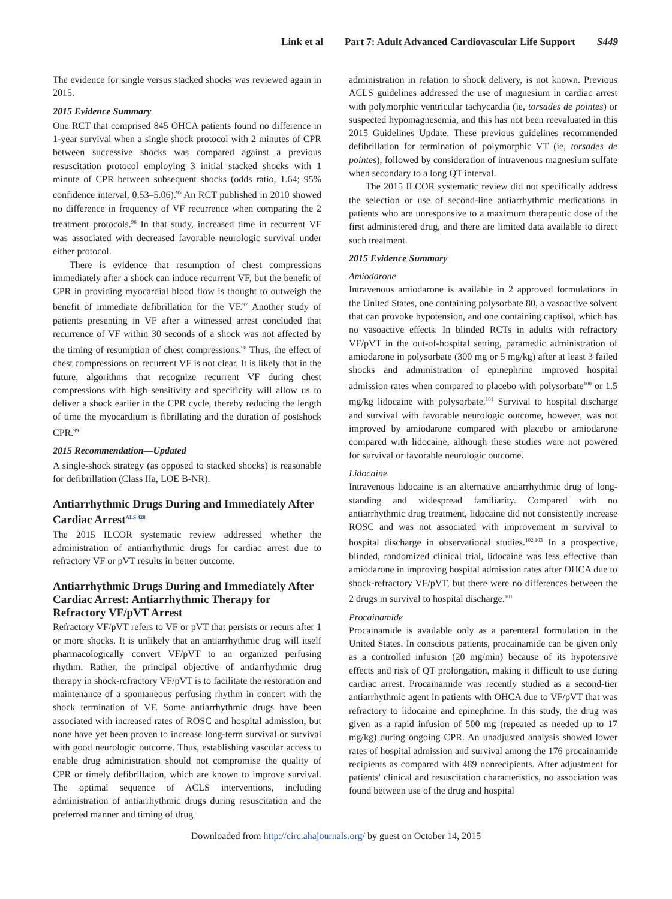Link et al Part 7: Adult Advanced Cardiovascular Life Support S449
The evidence for single versus stacked shocks was reviewed again in 2015.
2015 Evidence Summary
One RCT that comprised 845 OHCA patients found no difference in 1-year survival when a single shock protocol with 2 minutes of CPR between successive shocks was compared against a previous resuscitation protocol employing 3 initial stacked shocks with 1 minute of CPR between subsequent shocks (odds ratio, 1.64; 95% confidence interval, 0.53–5.06).<sup>95</sup> An RCT published in 2010 showed no difference in frequency of VF recurrence when comparing the 2 treatment protocols.<sup>96</sup> In that study, increased time in recurrent VF was associated with decreased favorable neurologic survival under either protocol.
There is evidence that resumption of chest compressions immediately after a shock can induce recurrent VF, but the benefit of CPR in providing myocardial blood flow is thought to outweigh the benefit of immediate defibrillation for the VF.<sup>97</sup> Another study of patients presenting in VF after a witnessed arrest concluded that recurrence of VF within 30 seconds of a shock was not affected by the timing of resumption of chest compressions.<sup>98</sup> Thus, the effect of chest compressions on recurrent VF is not clear. It is likely that in the future, algorithms that recognize recurrent VF during chest compressions with high sensitivity and specificity will allow us to deliver a shock earlier in the CPR cycle, thereby reducing the length of time the myocardium is fibrillating and the duration of postshock CPR.<sup>99</sup>
2015 Recommendation—Updated
A single-shock strategy (as opposed to stacked shocks) is reasonable for defibrillation (Class IIa, LOE B-NR).
Antiarrhythmic Drugs During and Immediately After Cardiac Arrest<sup>ALS 428</sup>
The 2015 ILCOR systematic review addressed whether the administration of antiarrhythmic drugs for cardiac arrest due to refractory VF or pVT results in better outcome.
Antiarrhythmic Drugs During and Immediately After Cardiac Arrest: Antiarrhythmic Therapy for Refractory VF/pVT Arrest
Refractory VF/pVT refers to VF or pVT that persists or recurs after 1 or more shocks. It is unlikely that an antiarrhythmic drug will itself pharmacologically convert VF/pVT to an organized perfusing rhythm. Rather, the principal objective of antiarrhythmic drug therapy in shock-refractory VF/pVT is to facilitate the restoration and maintenance of a spontaneous perfusing rhythm in concert with the shock termination of VF. Some antiarrhythmic drugs have been associated with increased rates of ROSC and hospital admission, but none have yet been proven to increase long-term survival or survival with good neurologic outcome. Thus, establishing vascular access to enable drug administration should not compromise the quality of CPR or timely defibrillation, which are known to improve survival. The optimal sequence of ACLS interventions, including administration of antiarrhythmic drugs during resuscitation and the preferred manner and timing of drug
administration in relation to shock delivery, is not known. Previous ACLS guidelines addressed the use of magnesium in cardiac arrest with polymorphic ventricular tachycardia (ie, torsades de pointes) or suspected hypomagnesemia, and this has not been reevaluated in this 2015 Guidelines Update. These previous guidelines recommended defibrillation for termination of polymorphic VT (ie, torsades de pointes), followed by consideration of intravenous magnesium sulfate when secondary to a long QT interval.
The 2015 ILCOR systematic review did not specifically address the selection or use of second-line antiarrhythmic medications in patients who are unresponsive to a maximum therapeutic dose of the first administered drug, and there are limited data available to direct such treatment.
2015 Evidence Summary
Amiodarone
Intravenous amiodarone is available in 2 approved formulations in the United States, one containing polysorbate 80, a vasoactive solvent that can provoke hypotension, and one containing captisol, which has no vasoactive effects. In blinded RCTs in adults with refractory VF/pVT in the out-of-hospital setting, paramedic administration of amiodarone in polysorbate (300 mg or 5 mg/kg) after at least 3 failed shocks and administration of epinephrine improved hospital admission rates when compared to placebo with polysorbate<sup>100</sup> or 1.5 mg/kg lidocaine with polysorbate.<sup>101</sup> Survival to hospital discharge and survival with favorable neurologic outcome, however, was not improved by amiodarone compared with placebo or amiodarone compared with lidocaine, although these studies were not powered for survival or favorable neurologic outcome.
Lidocaine
Intravenous lidocaine is an alternative antiarrhythmic drug of long-standing and widespread familiarity. Compared with no antiarrhythmic drug treatment, lidocaine did not consistently increase ROSC and was not associated with improvement in survival to hospital discharge in observational studies.<sup>102,103</sup> In a prospective, blinded, randomized clinical trial, lidocaine was less effective than amiodarone in improving hospital admission rates after OHCA due to shock-refractory VF/pVT, but there were no differences between the 2 drugs in survival to hospital discharge.<sup>101</sup>
Procainamide
Procainamide is available only as a parenteral formulation in the United States. In conscious patients, procainamide can be given only as a controlled infusion (20 mg/min) because of its hypotensive effects and risk of QT prolongation, making it difficult to use during cardiac arrest. Procainamide was recently studied as a second-tier antiarrhythmic agent in patients with OHCA due to VF/pVT that was refractory to lidocaine and epinephrine. In this study, the drug was given as a rapid infusion of 500 mg (repeated as needed up to 17 mg/kg) during ongoing CPR. An unadjusted analysis showed lower rates of hospital admission and survival among the 176 procainamide recipients as compared with 489 nonrecipients. After adjustment for patients' clinical and resuscitation characteristics, no association was found between use of the drug and hospital
Downloaded from http://circ.ahajournals.org/ by guest on October 14, 2015